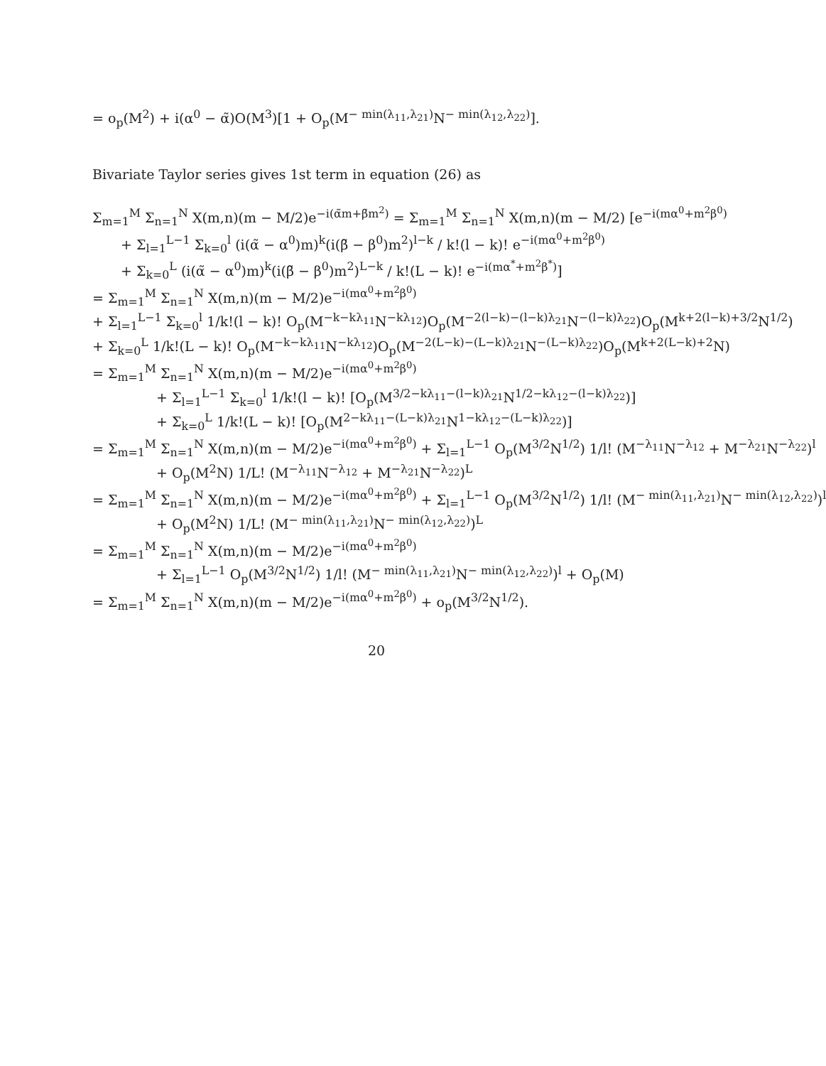= o<sub>p</sub>(M<sup>2</sup>) + i(α<sup>0</sup> − α̃)O(M<sup>3</sup>)[1 + O<sub>p</sub>(M<sup>− min(λ<sub>11</sub>,λ<sub>21</sub>)</sup>N<sup>− min(λ<sub>12</sub>,λ<sub>22</sub>)</sup>].
Bivariate Taylor series gives 1st term in equation (26) as
Σ<sub>m=1</sub><sup>M</sup> Σ<sub>n=1</sub><sup>N</sup> X(m,n)(m − M/2)e<sup>−i(α̃m+β̃m<sup>2</sup>)</sup> = Σ<sub>m=1</sub><sup>M</sup> Σ<sub>n=1</sub><sup>N</sup> X(m,n)(m − M/2) [e<sup>−i(mα<sup>0</sup>+m<sup>2</sup>β<sup>0</sup>)</sup>
+ Σ<sub>l=1</sub><sup>L−1</sup> Σ<sub>k=0</sub><sup>l</sup> (i(α̃ − α<sup>0</sup>)m)<sup>k</sup>(i(β̃ − β<sup>0</sup>)m<sup>2</sup>)<sup>l−k</sup> / k!(l − k)! e<sup>−i(mα<sup>0</sup>+m<sup>2</sup>β<sup>0</sup>)</sup>
+ Σ<sub>k=0</sub><sup>L</sup> (i(α̃ − α<sup>0</sup>)m)<sup>k</sup>(i(β̃ − β<sup>0</sup>)m<sup>2</sup>)<sup>L−k</sup> / k!(L − k)! e<sup>−i(mα<sup>*</sup>+m<sup>2</sup>β<sup>*</sup>)</sup>]
= Σ<sub>m=1</sub><sup>M</sup> Σ<sub>n=1</sub><sup>N</sup> X(m,n)(m − M/2)e<sup>−i(mα<sup>0</sup>+m<sup>2</sup>β<sup>0</sup>)</sup>
+ Σ<sub>l=1</sub><sup>L−1</sup> Σ<sub>k=0</sub><sup>l</sup> 1/k!(l − k)! O<sub>p</sub>(M<sup>−k−kλ<sub>11</sub></sup>N<sup>−kλ<sub>12</sub></sup>)O<sub>p</sub>(M<sup>−2(l−k)−(l−k)λ<sub>21</sub></sup>N<sup>−(l−k)λ<sub>22</sub></sup>)O<sub>p</sub>(M<sup>k+2(l−k)+3/2</sup>N<sup>1/2</sup>)
+ Σ<sub>k=0</sub><sup>L</sup> 1/k!(L − k)! O<sub>p</sub>(M<sup>−k−kλ<sub>11</sub></sup>N<sup>−kλ<sub>12</sub></sup>)O<sub>p</sub>(M<sup>−2(L−k)−(L−k)λ<sub>21</sub></sup>N<sup>−(L−k)λ<sub>22</sub></sup>)O<sub>p</sub>(M<sup>k+2(L−k)+2</sup>N)
= Σ<sub>m=1</sub><sup>M</sup> Σ<sub>n=1</sub><sup>N</sup> X(m,n)(m − M/2)e<sup>−i(mα<sup>0</sup>+m<sup>2</sup>β<sup>0</sup>)</sup>
+ Σ<sub>l=1</sub><sup>L−1</sup> Σ<sub>k=0</sub><sup>l</sup> 1/k!(l − k)! [O<sub>p</sub>(M<sup>3/2−kλ<sub>11</sub>−(l−k)λ<sub>21</sub></sup>N<sup>1/2−kλ<sub>12</sub>−(l−k)λ<sub>22</sub></sup>)]
+ Σ<sub>k=0</sub><sup>L</sup> 1/k!(L − k)! [O<sub>p</sub>(M<sup>2−kλ<sub>11</sub>−(L−k)λ<sub>21</sub></sup>N<sup>1−kλ<sub>12</sub>−(L−k)λ<sub>22</sub></sup>)]
= Σ<sub>m=1</sub><sup>M</sup> Σ<sub>n=1</sub><sup>N</sup> X(m,n)(m − M/2)e<sup>−i(mα<sup>0</sup>+m<sup>2</sup>β<sup>0</sup>)</sup> + Σ<sub>l=1</sub><sup>L−1</sup> O<sub>p</sub>(M<sup>3/2</sup>N<sup>1/2</sup>) 1/l! (M<sup>−λ<sub>11</sub></sup>N<sup>−λ<sub>12</sub></sup> + M<sup>−λ<sub>21</sub></sup>N<sup>−λ<sub>22</sub></sup>)<sup>l</sup>
+ O<sub>p</sub>(M<sup>2</sup>N) 1/L! (M<sup>−λ<sub>11</sub></sup>N<sup>−λ<sub>12</sub></sup> + M<sup>−λ<sub>21</sub></sup>N<sup>−λ<sub>22</sub></sup>)<sup>L</sup>
= Σ<sub>m=1</sub><sup>M</sup> Σ<sub>n=1</sub><sup>N</sup> X(m,n)(m − M/2)e<sup>−i(mα<sup>0</sup>+m<sup>2</sup>β<sup>0</sup>)</sup> + Σ<sub>l=1</sub><sup>L−1</sup> O<sub>p</sub>(M<sup>3/2</sup>N<sup>1/2</sup>) 1/l! (M<sup>− min(λ<sub>11</sub>,λ<sub>21</sub>)</sup>N<sup>− min(λ<sub>12</sub>,λ<sub>22</sub>)</sup>)<sup>l</sup>
+ O<sub>p</sub>(M<sup>2</sup>N) 1/L! (M<sup>− min(λ<sub>11</sub>,λ<sub>21</sub>)</sup>N<sup>− min(λ<sub>12</sub>,λ<sub>22</sub>)</sup>)<sup>L</sup>
= Σ<sub>m=1</sub><sup>M</sup> Σ<sub>n=1</sub><sup>N</sup> X(m,n)(m − M/2)e<sup>−i(mα<sup>0</sup>+m<sup>2</sup>β<sup>0</sup>)</sup>
+ Σ<sub>l=1</sub><sup>L−1</sup> O<sub>p</sub>(M<sup>3/2</sup>N<sup>1/2</sup>) 1/l! (M<sup>− min(λ<sub>11</sub>,λ<sub>21</sub>)</sup>N<sup>− min(λ<sub>12</sub>,λ<sub>22</sub>)</sup>)<sup>l</sup> + O<sub>p</sub>(M)
= Σ<sub>m=1</sub><sup>M</sup> Σ<sub>n=1</sub><sup>N</sup> X(m,n)(m − M/2)e<sup>−i(mα<sup>0</sup>+m<sup>2</sup>β<sup>0</sup>)</sup> + o<sub>p</sub>(M<sup>3/2</sup>N<sup>1/2</sup>).
20